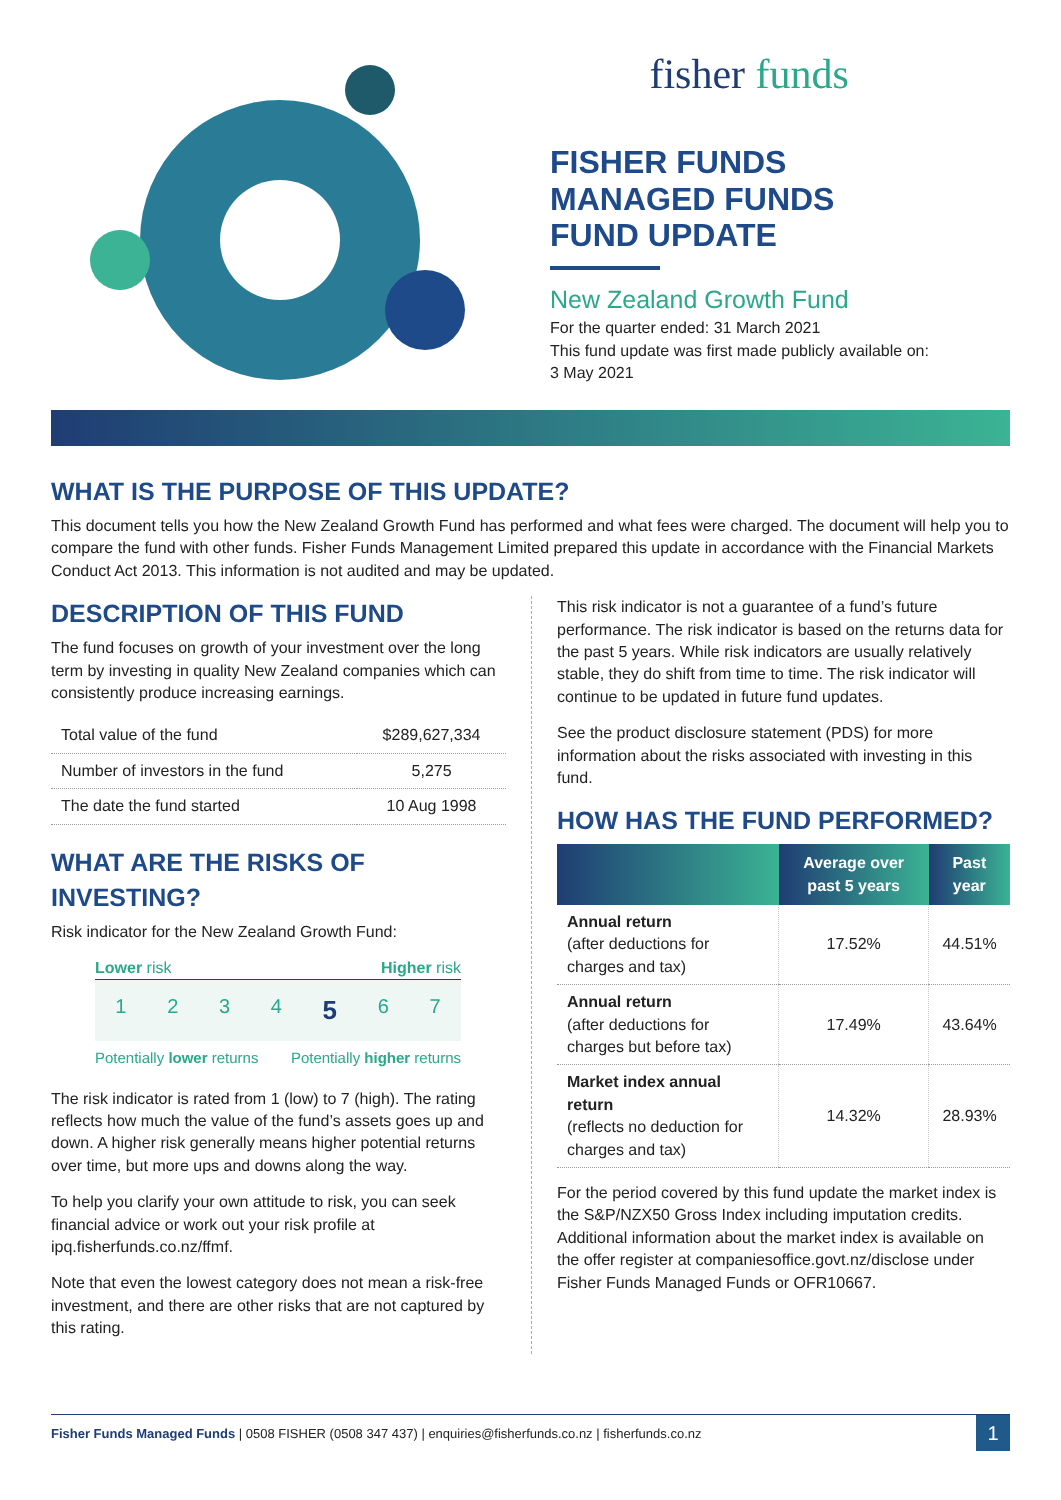fisher funds
FISHER FUNDS
MANAGED FUNDS
FUND UPDATE
New Zealand Growth Fund
For the quarter ended: 31 March 2021
This fund update was first made publicly available on:
3 May 2021
WHAT IS THE PURPOSE OF THIS UPDATE?
This document tells you how the New Zealand Growth Fund has performed and what fees were charged. The document will help you to compare the fund with other funds. Fisher Funds Management Limited prepared this update in accordance with the Financial Markets Conduct Act 2013. This information is not audited and may be updated.
DESCRIPTION OF THIS FUND
The fund focuses on growth of your investment over the long term by investing in quality New Zealand companies which can consistently produce increasing earnings.
| Total value of the fund | $289,627,334 |
| Number of investors in the fund | 5,275 |
| The date the fund started | 10 Aug 1998 |
WHAT ARE THE RISKS OF INVESTING?
Risk indicator for the New Zealand Growth Fund:
Lower risk Higher risk
1234 5 6 7
Potentially lower returns Potentially higher returns
The risk indicator is rated from 1 (low) to 7 (high). The rating reflects how much the value of the fund’s assets goes up and down. A higher risk generally means higher potential returns over time, but more ups and downs along the way.
To help you clarify your own attitude to risk, you can seek financial advice or work out your risk profile at ipq.fisherfunds.co.nz/ffmf.
Note that even the lowest category does not mean a risk-free investment, and there are other risks that are not captured by this rating.
This risk indicator is not a guarantee of a fund’s future performance. The risk indicator is based on the returns data for the past 5 years. While risk indicators are usually relatively stable, they do shift from time to time. The risk indicator will continue to be updated in future fund updates.
See the product disclosure statement (PDS) for more information about the risks associated with investing in this fund.
HOW HAS THE FUND PERFORMED?
| | Average over past 5 years | Past year |
| --- | --- | --- |
| Annual return (after deductions for charges and tax) | 17.52% | 44.51% |
| Annual return (after deductions for charges but before tax) | 17.49% | 43.64% |
| Market index annual return (reflects no deduction for charges and tax) | 14.32% | 28.93% |
For the period covered by this fund update the market index is the S&P/NZX50 Gross Index including imputation credits. Additional information about the market index is available on the offer register at companiesoffice.govt.nz/disclose under Fisher Funds Managed Funds or OFR10667.
Fisher Funds Managed Funds | 0508 FISHER (0508 347 437) | enquiries@fisherfunds.co.nz | fisherfunds.co.nz
1